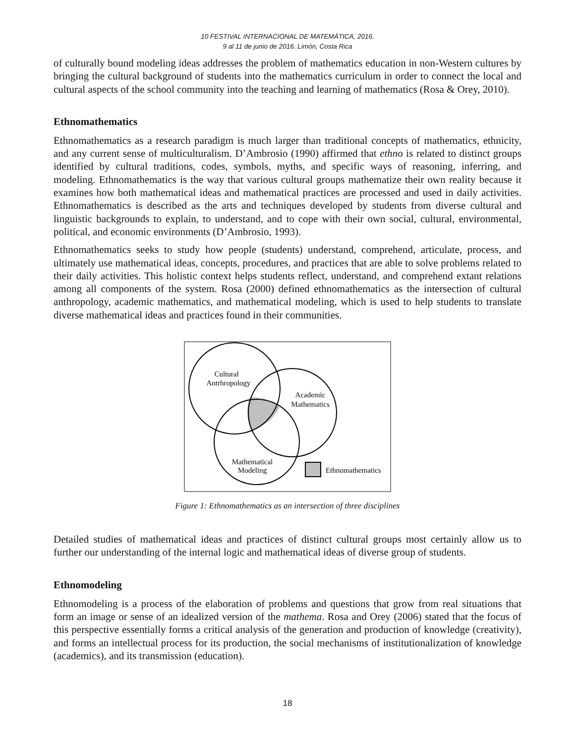10 FESTIVAL INTERNACIONAL DE MATEMÁTICA, 2016.
9 al 11 de junio de 2016. Limón, Costa Rica
of culturally bound modeling ideas addresses the problem of mathematics education in non-Western cultures by bringing the cultural background of students into the mathematics curriculum in order to connect the local and cultural aspects of the school community into the teaching and learning of mathematics (Rosa & Orey, 2010).
Ethnomathematics
Ethnomathematics as a research paradigm is much larger than traditional concepts of mathematics, ethnicity, and any current sense of multiculturalism. D’Ambrosio (1990) affirmed that ethno is related to distinct groups identified by cultural traditions, codes, symbols, myths, and specific ways of reasoning, inferring, and modeling. Ethnomathematics is the way that various cultural groups mathematize their own reality because it examines how both mathematical ideas and mathematical practices are processed and used in daily activities. Ethnomathematics is described as the arts and techniques developed by students from diverse cultural and linguistic backgrounds to explain, to understand, and to cope with their own social, cultural, environmental, political, and economic environments (D’Ambrosio, 1993).
Ethnomathematics seeks to study how people (students) understand, comprehend, articulate, process, and ultimately use mathematical ideas, concepts, procedures, and practices that are able to solve problems related to their daily activities. This holistic context helps students reflect, understand, and comprehend extant relations among all components of the system. Rosa (2000) defined ethnomathematics as the intersection of cultural anthropology, academic mathematics, and mathematical modeling, which is used to help students to translate diverse mathematical ideas and practices found in their communities.
Cultural
Antrhropology
Academic
Mathematics
Mathematical
Modeling
Ethnomathematics
Figure 1: Ethnomathematics as an intersection of three disciplines
Detailed studies of mathematical ideas and practices of distinct cultural groups most certainly allow us to further our understanding of the internal logic and mathematical ideas of diverse group of students.
Ethnomodeling
Ethnomodeling is a process of the elaboration of problems and questions that grow from real situations that form an image or sense of an idealized version of the mathema. Rosa and Orey (2006) stated that the focus of this perspective essentially forms a critical analysis of the generation and production of knowledge (creativity), and forms an intellectual process for its production, the social mechanisms of institutionalization of knowledge (academics), and its transmission (education).
18